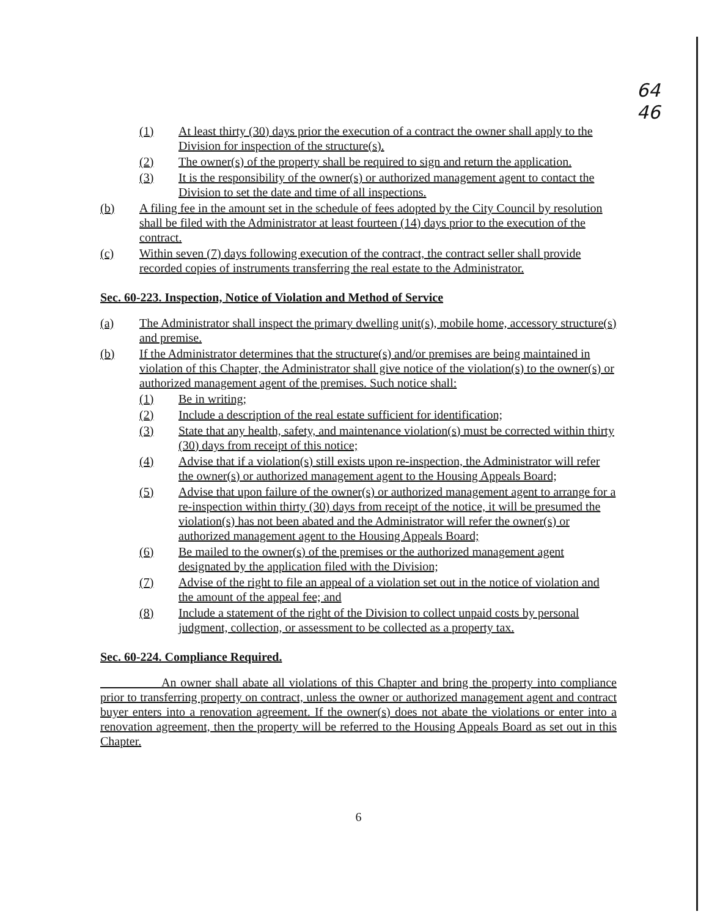64
46
(1) At least thirty (30) days prior the execution of a contract the owner shall apply to the Division for inspection of the structure(s).
(2) The owner(s) of the property shall be required to sign and return the application.
(3) It is the responsibility of the owner(s) or authorized management agent to contact the Division to set the date and time of all inspections.
(b) A filing fee in the amount set in the schedule of fees adopted by the City Council by resolution shall be filed with the Administrator at least fourteen (14) days prior to the execution of the contract.
(c) Within seven (7) days following execution of the contract, the contract seller shall provide recorded copies of instruments transferring the real estate to the Administrator.
Sec. 60-223. Inspection, Notice of Violation and Method of Service
(a) The Administrator shall inspect the primary dwelling unit(s), mobile home, accessory structure(s) and premise.
(b) If the Administrator determines that the structure(s) and/or premises are being maintained in violation of this Chapter, the Administrator shall give notice of the violation(s) to the owner(s) or authorized management agent of the premises. Such notice shall:
(1) Be in writing;
(2) Include a description of the real estate sufficient for identification;
(3) State that any health, safety, and maintenance violation(s) must be corrected within thirty (30) days from receipt of this notice;
(4) Advise that if a violation(s) still exists upon re-inspection, the Administrator will refer the owner(s) or authorized management agent to the Housing Appeals Board;
(5) Advise that upon failure of the owner(s) or authorized management agent to arrange for a re-inspection within thirty (30) days from receipt of the notice, it will be presumed the violation(s) has not been abated and the Administrator will refer the owner(s) or authorized management agent to the Housing Appeals Board;
(6) Be mailed to the owner(s) of the premises or the authorized management agent designated by the application filed with the Division;
(7) Advise of the right to file an appeal of a violation set out in the notice of violation and the amount of the appeal fee; and
(8) Include a statement of the right of the Division to collect unpaid costs by personal judgment, collection, or assessment to be collected as a property tax.
Sec. 60-224. Compliance Required.
     An owner shall abate all violations of this Chapter and bring the property into compliance prior to transferring property on contract, unless the owner or authorized management agent and contract buyer enters into a renovation agreement. If the owner(s) does not abate the violations or enter into a renovation agreement, then the property will be referred to the Housing Appeals Board as set out in this Chapter.
6